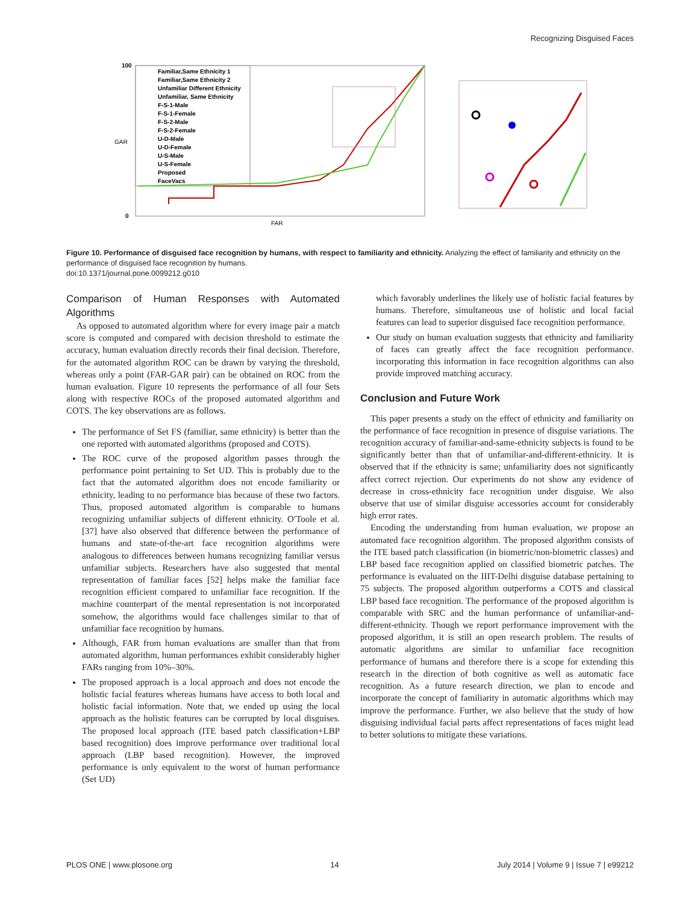Recognizing Disguised Faces
GAR
FAR
Familiar,Same Ethnicity 1
Familiar,Same Ethnicity 2
Unfamiliar Different Ethnicity
Unfamiliar, Same Ethnicity
F-S-1-Male
F-S-1-Female
F-S-2-Male
F-S-2-Female
U-D-Male
U-D-Female
U-S-Male
U-S-Female
Proposed
FaceVacs
100
0
Figure 10. Performance of disguised face recognition by humans, with respect to familiarity and ethnicity. Analyzing the effect of familiarity and ethnicity on the performance of disguised face recognition by humans.
doi:10.1371/journal.pone.0099212.g010
Comparison of Human Responses with Automated Algorithms
As opposed to automated algorithm where for every image pair a match score is computed and compared with decision threshold to estimate the accuracy, human evaluation directly records their final decision. Therefore, for the automated algorithm ROC can be drawn by varying the threshold, whereas only a point (FAR-GAR pair) can be obtained on ROC from the human evaluation. Figure 10 represents the performance of all four Sets along with respective ROCs of the proposed automated algorithm and COTS. The key observations are as follows.
The performance of Set FS (familiar, same ethnicity) is better than the one reported with automated algorithms (proposed and COTS).
The ROC curve of the proposed algorithm passes through the performance point pertaining to Set UD. This is probably due to the fact that the automated algorithm does not encode familiarity or ethnicity, leading to no performance bias because of these two factors. Thus, proposed automated algorithm is comparable to humans recognizing unfamiliar subjects of different ethnicity. O′Toole et al. [37] have also observed that difference between the performance of humans and state-of-the-art face recognition algorithms were analogous to differences between humans recognizing familiar versus unfamiliar subjects. Researchers have also suggested that mental representation of familiar faces [52] helps make the familiar face recognition efficient compared to unfamiliar face recognition. If the machine counterpart of the mental representation is not incorporated somehow, the algorithms would face challenges similar to that of unfamiliar face recognition by humans.
Although, FAR from human evaluations are smaller than that from automated algorithm, human performances exhibit considerably higher FARs ranging from 10%–30%.
The proposed approach is a local approach and does not encode the holistic facial features whereas humans have access to both local and holistic facial information. Note that, we ended up using the local approach as the holistic features can be corrupted by local disguises. The proposed local approach (ITE based patch classification+LBP based recognition) does improve performance over traditional local approach (LBP based recognition). However, the improved performance is only equivalent to the worst of human performance (Set UD)
which favorably underlines the likely use of holistic facial features by humans. Therefore, simultaneous use of holistic and local facial features can lead to superior disguised face recognition performance.
Our study on human evaluation suggests that ethnicity and familiarity of faces can greatly affect the face recognition performance. incorporating this information in face recognition algorithms can also provide improved matching accuracy.
Conclusion and Future Work
This paper presents a study on the effect of ethnicity and familiarity on the performance of face recognition in presence of disguise variations. The recognition accuracy of familiar-and-same-ethnicity subjects is found to be significantly better than that of unfamiliar-and-different-ethnicity. It is observed that if the ethnicity is same; unfamiliarity does not significantly affect correct rejection. Our experiments do not show any evidence of decrease in cross-ethnicity face recognition under disguise. We also observe that use of similar disguise accessories account for considerably high error rates.
Encoding the understanding from human evaluation, we propose an automated face recognition algorithm. The proposed algorithm consists of the ITE based patch classification (in biometric/non-biometric classes) and LBP based face recognition applied on classified biometric patches. The performance is evaluated on the IIIT-Delhi disguise database pertaining to 75 subjects. The proposed algorithm outperforms a COTS and classical LBP based face recognition. The performance of the proposed algorithm is comparable with SRC and the human performance of unfamiliar-and-different-ethnicity. Though we report performance improvement with the proposed algorithm, it is still an open research problem. The results of automatic algorithms are similar to unfamiliar face recognition performance of humans and therefore there is a scope for extending this research in the direction of both cognitive as well as automatic face recognition. As a future research direction, we plan to encode and incorporate the concept of familiarity in automatic algorithms which may improve the performance. Further, we also believe that the study of how disguising individual facial parts affect representations of faces might lead to better solutions to mitigate these variations.
PLOS ONE | www.plosone.org 14 July 2014 | Volume 9 | Issue 7 | e99212